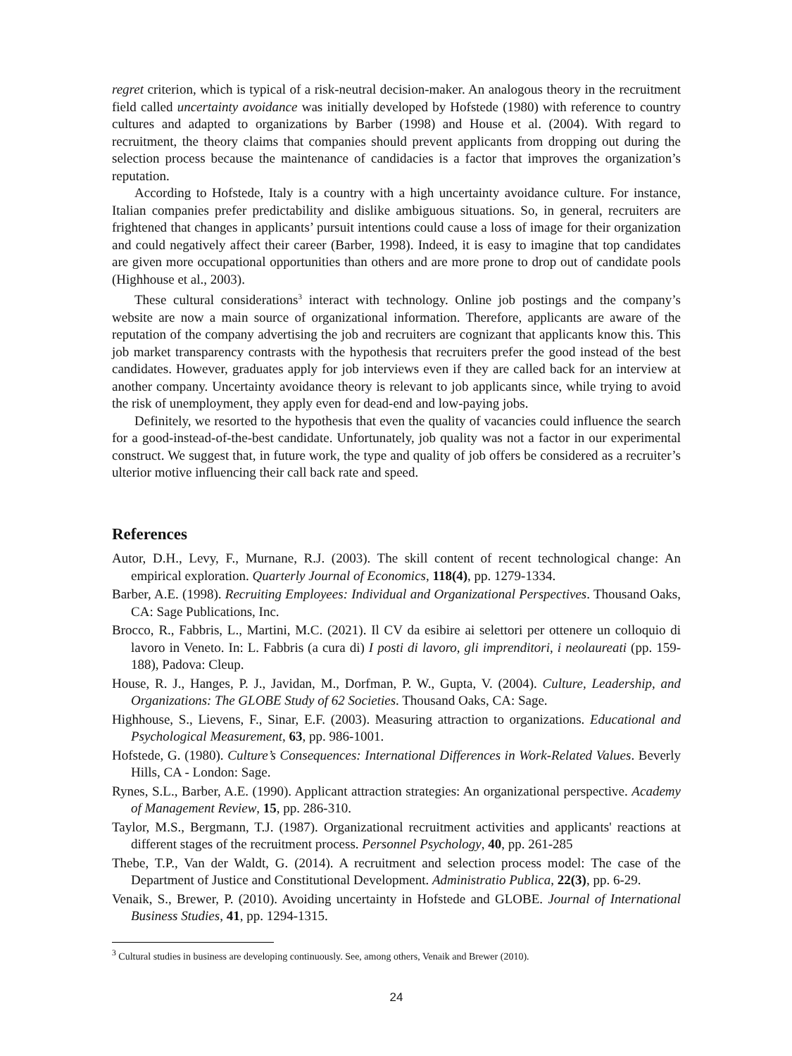regret criterion, which is typical of a risk-neutral decision-maker. An analogous theory in the recruitment field called uncertainty avoidance was initially developed by Hofstede (1980) with reference to country cultures and adapted to organizations by Barber (1998) and House et al. (2004). With regard to recruitment, the theory claims that companies should prevent applicants from dropping out during the selection process because the maintenance of candidacies is a factor that improves the organization’s reputation.
According to Hofstede, Italy is a country with a high uncertainty avoidance culture. For instance, Italian companies prefer predictability and dislike ambiguous situations. So, in general, recruiters are frightened that changes in applicants’ pursuit intentions could cause a loss of image for their organization and could negatively affect their career (Barber, 1998). Indeed, it is easy to imagine that top candidates are given more occupational opportunities than others and are more prone to drop out of candidate pools (Highhouse et al., 2003).
These cultural considerations<sup>3</sup> interact with technology. Online job postings and the company’s website are now a main source of organizational information. Therefore, applicants are aware of the reputation of the company advertising the job and recruiters are cognizant that applicants know this. This job market transparency contrasts with the hypothesis that recruiters prefer the good instead of the best candidates. However, graduates apply for job interviews even if they are called back for an interview at another company. Uncertainty avoidance theory is relevant to job applicants since, while trying to avoid the risk of unemployment, they apply even for dead-end and low-paying jobs.
Definitely, we resorted to the hypothesis that even the quality of vacancies could influence the search for a good-instead-of-the-best candidate. Unfortunately, job quality was not a factor in our experimental construct. We suggest that, in future work, the type and quality of job offers be considered as a recruiter’s ulterior motive influencing their call back rate and speed.
References
Autor, D.H., Levy, F., Murnane, R.J. (2003). The skill content of recent technological change: An empirical exploration. Quarterly Journal of Economics, 118(4), pp. 1279-1334.
Barber, A.E. (1998). Recruiting Employees: Individual and Organizational Perspectives. Thousand Oaks, CA: Sage Publications, Inc.
Brocco, R., Fabbris, L., Martini, M.C. (2021). Il CV da esibire ai selettori per ottenere un colloquio di lavoro in Veneto. In: L. Fabbris (a cura di) I posti di lavoro, gli imprenditori, i neolaureati (pp. 159-188), Padova: Cleup.
House, R. J., Hanges, P. J., Javidan, M., Dorfman, P. W., Gupta, V. (2004). Culture, Leadership, and Organizations: The GLOBE Study of 62 Societies. Thousand Oaks, CA: Sage.
Highhouse, S., Lievens, F., Sinar, E.F. (2003). Measuring attraction to organizations. Educational and Psychological Measurement, 63, pp. 986-1001.
Hofstede, G. (1980). Culture’s Consequences: International Differences in Work-Related Values. Beverly Hills, CA - London: Sage.
Rynes, S.L., Barber, A.E. (1990). Applicant attraction strategies: An organizational perspective. Academy of Management Review, 15, pp. 286-310.
Taylor, M.S., Bergmann, T.J. (1987). Organizational recruitment activities and applicants' reactions at different stages of the recruitment process. Personnel Psychology, 40, pp. 261-285
Thebe, T.P., Van der Waldt, G. (2014). A recruitment and selection process model: The case of the Department of Justice and Constitutional Development. Administratio Publica, 22(3), pp. 6-29.
Venaik, S., Brewer, P. (2010). Avoiding uncertainty in Hofstede and GLOBE. Journal of International Business Studies, 41, pp. 1294-1315.
<sup>3</sup> Cultural studies in business are developing continuously. See, among others, Venaik and Brewer (2010).
24